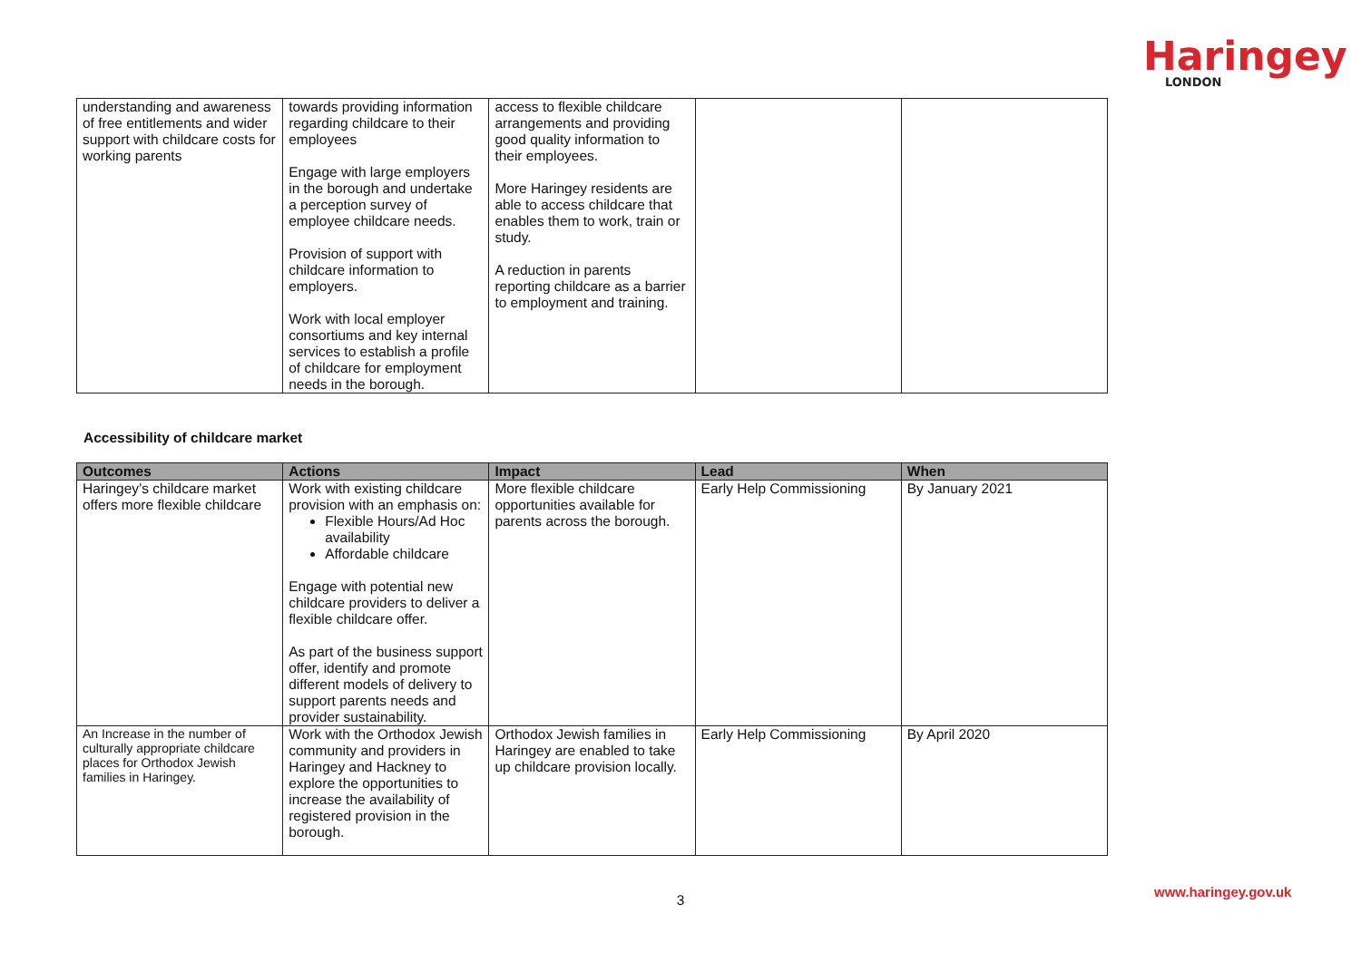Haringey
LONDON
| understanding and awareness of free entitlements and wider support with childcare costs for working parents | towards providing information regarding childcare to their employees Engage with large employers in the borough and undertake a perception survey of employee childcare needs. Provision of support with childcare information to employers. Work with local employer consortiums and key internal services to establish a profile of childcare for employment needs in the borough. | access to flexible childcare arrangements and providing good quality information to their employees. More Haringey residents are able to access childcare that enables them to work, train or study. A reduction in parents reporting childcare as a barrier to employment and training. | | |
Accessibility of childcare market
| Outcomes | Actions | Impact | Lead | When |
| --- | --- | --- | --- | --- |
| Haringey’s childcare market offers more flexible childcare | Work with existing childcare provision with an emphasis on: Flexible Hours/Ad Hoc availability Affordable childcare Engage with potential new childcare providers to deliver a flexible childcare offer. As part of the business support offer, identify and promote different models of delivery to support parents needs and provider sustainability. | More flexible childcare opportunities available for parents across the borough. | Early Help Commissioning | By January 2021 |
| An Increase in the number of culturally appropriate childcare places for Orthodox Jewish families in Haringey. | Work with the Orthodox Jewish community and providers in Haringey and Hackney to explore the opportunities to increase the availability of registered provision in the borough. | Orthodox Jewish families in Haringey are enabled to take up childcare provision locally. | Early Help Commissioning | By April 2020 |
www.haringey.gov.uk
3